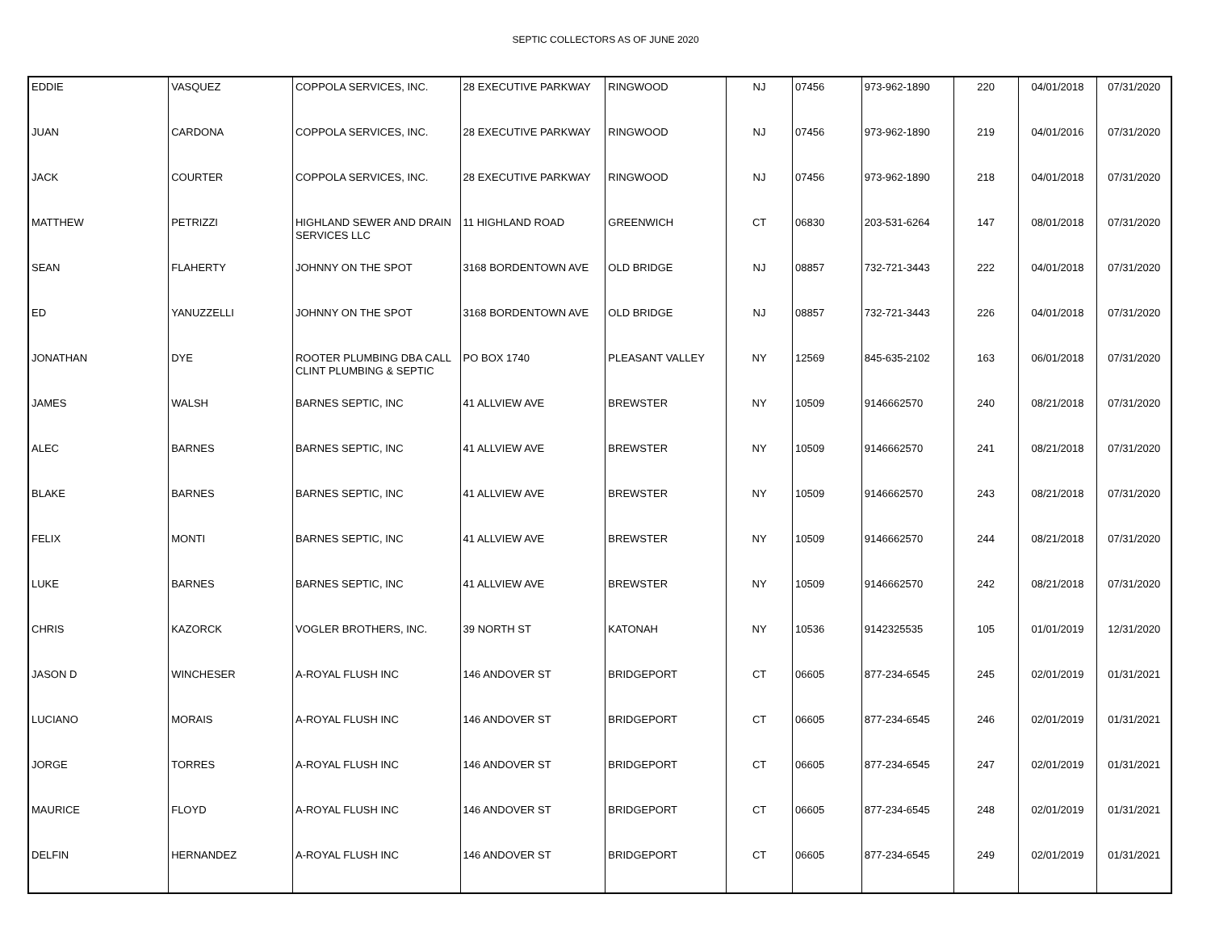SEPTIC COLLECTORS AS OF JUNE 2020
| EDDIE | VASQUEZ | COPPOLA SERVICES, INC. | 28 EXECUTIVE PARKWAY | RINGWOOD | NJ | 07456 | 973-962-1890 | 220 | 04/01/2018 | 07/31/2020 |
| JUAN | CARDONA | COPPOLA SERVICES, INC. | 28 EXECUTIVE PARKWAY | RINGWOOD | NJ | 07456 | 973-962-1890 | 219 | 04/01/2016 | 07/31/2020 |
| JACK | COURTER | COPPOLA SERVICES, INC. | 28 EXECUTIVE PARKWAY | RINGWOOD | NJ | 07456 | 973-962-1890 | 218 | 04/01/2018 | 07/31/2020 |
| MATTHEW | PETRIZZI | HIGHLAND SEWER AND DRAIN SERVICES LLC | 11 HIGHLAND ROAD | GREENWICH | CT | 06830 | 203-531-6264 | 147 | 08/01/2018 | 07/31/2020 |
| SEAN | FLAHERTY | JOHNNY ON THE SPOT | 3168 BORDENTOWN AVE | OLD BRIDGE | NJ | 08857 | 732-721-3443 | 222 | 04/01/2018 | 07/31/2020 |
| ED | YANUZZELLI | JOHNNY ON THE SPOT | 3168 BORDENTOWN AVE | OLD BRIDGE | NJ | 08857 | 732-721-3443 | 226 | 04/01/2018 | 07/31/2020 |
| JONATHAN | DYE | ROOTER PLUMBING DBA CALL CLINT PLUMBING & SEPTIC | PO BOX 1740 | PLEASANT VALLEY | NY | 12569 | 845-635-2102 | 163 | 06/01/2018 | 07/31/2020 |
| JAMES | WALSH | BARNES SEPTIC, INC | 41 ALLVIEW AVE | BREWSTER | NY | 10509 | 9146662570 | 240 | 08/21/2018 | 07/31/2020 |
| ALEC | BARNES | BARNES SEPTIC, INC | 41 ALLVIEW AVE | BREWSTER | NY | 10509 | 9146662570 | 241 | 08/21/2018 | 07/31/2020 |
| BLAKE | BARNES | BARNES SEPTIC, INC | 41 ALLVIEW AVE | BREWSTER | NY | 10509 | 9146662570 | 243 | 08/21/2018 | 07/31/2020 |
| FELIX | MONTI | BARNES SEPTIC, INC | 41 ALLVIEW AVE | BREWSTER | NY | 10509 | 9146662570 | 244 | 08/21/2018 | 07/31/2020 |
| LUKE | BARNES | BARNES SEPTIC, INC | 41 ALLVIEW AVE | BREWSTER | NY | 10509 | 9146662570 | 242 | 08/21/2018 | 07/31/2020 |
| CHRIS | KAZORCK | VOGLER BROTHERS, INC. | 39 NORTH ST | KATONAH | NY | 10536 | 9142325535 | 105 | 01/01/2019 | 12/31/2020 |
| JASON D | WINCHESER | A-ROYAL FLUSH INC | 146 ANDOVER ST | BRIDGEPORT | CT | 06605 | 877-234-6545 | 245 | 02/01/2019 | 01/31/2021 |
| LUCIANO | MORAIS | A-ROYAL FLUSH INC | 146 ANDOVER ST | BRIDGEPORT | CT | 06605 | 877-234-6545 | 246 | 02/01/2019 | 01/31/2021 |
| JORGE | TORRES | A-ROYAL FLUSH INC | 146 ANDOVER ST | BRIDGEPORT | CT | 06605 | 877-234-6545 | 247 | 02/01/2019 | 01/31/2021 |
| MAURICE | FLOYD | A-ROYAL FLUSH INC | 146 ANDOVER ST | BRIDGEPORT | CT | 06605 | 877-234-6545 | 248 | 02/01/2019 | 01/31/2021 |
| DELFIN | HERNANDEZ | A-ROYAL FLUSH INC | 146 ANDOVER ST | BRIDGEPORT | CT | 06605 | 877-234-6545 | 249 | 02/01/2019 | 01/31/2021 |